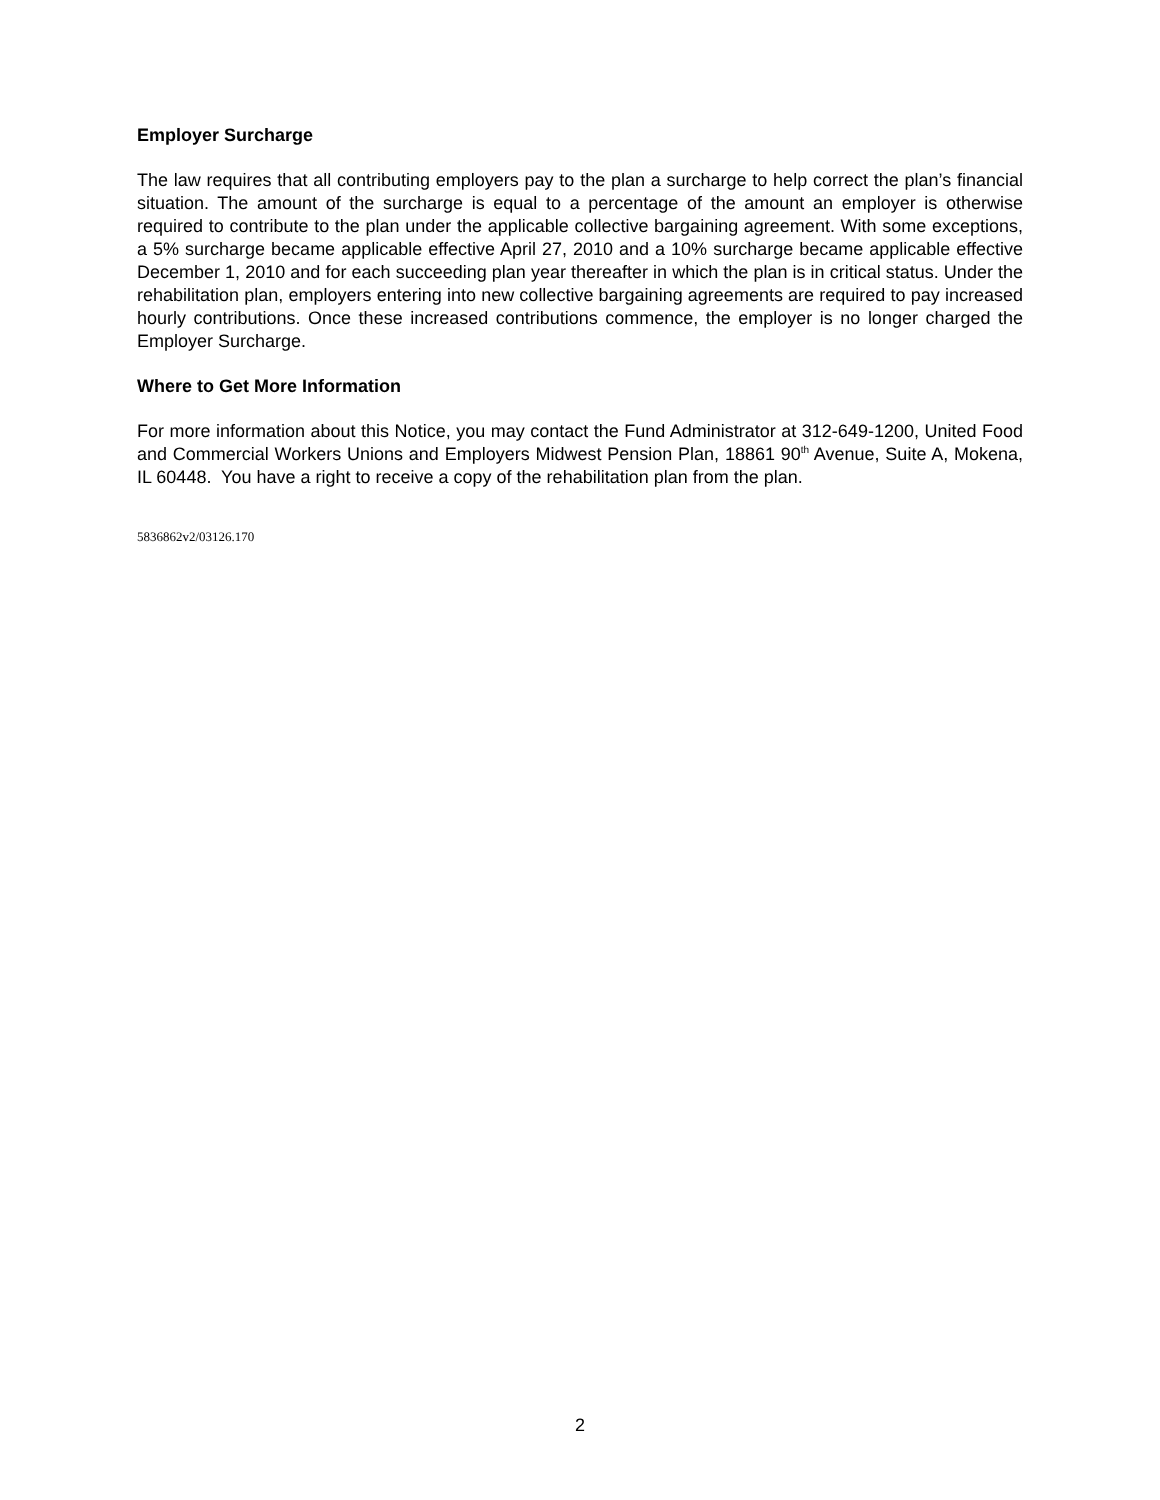Employer Surcharge
The law requires that all contributing employers pay to the plan a surcharge to help correct the plan’s financial situation. The amount of the surcharge is equal to a percentage of the amount an employer is otherwise required to contribute to the plan under the applicable collective bargaining agreement. With some exceptions, a 5% surcharge became applicable effective April 27, 2010 and a 10% surcharge became applicable effective December 1, 2010 and for each succeeding plan year thereafter in which the plan is in critical status. Under the rehabilitation plan, employers entering into new collective bargaining agreements are required to pay increased hourly contributions. Once these increased contributions commence, the employer is no longer charged the Employer Surcharge.
Where to Get More Information
For more information about this Notice, you may contact the Fund Administrator at 312-649-1200, United Food and Commercial Workers Unions and Employers Midwest Pension Plan, 18861 90<sup>th</sup> Avenue, Suite A, Mokena, IL 60448. You have a right to receive a copy of the rehabilitation plan from the plan.
5836862v2/03126.170
2